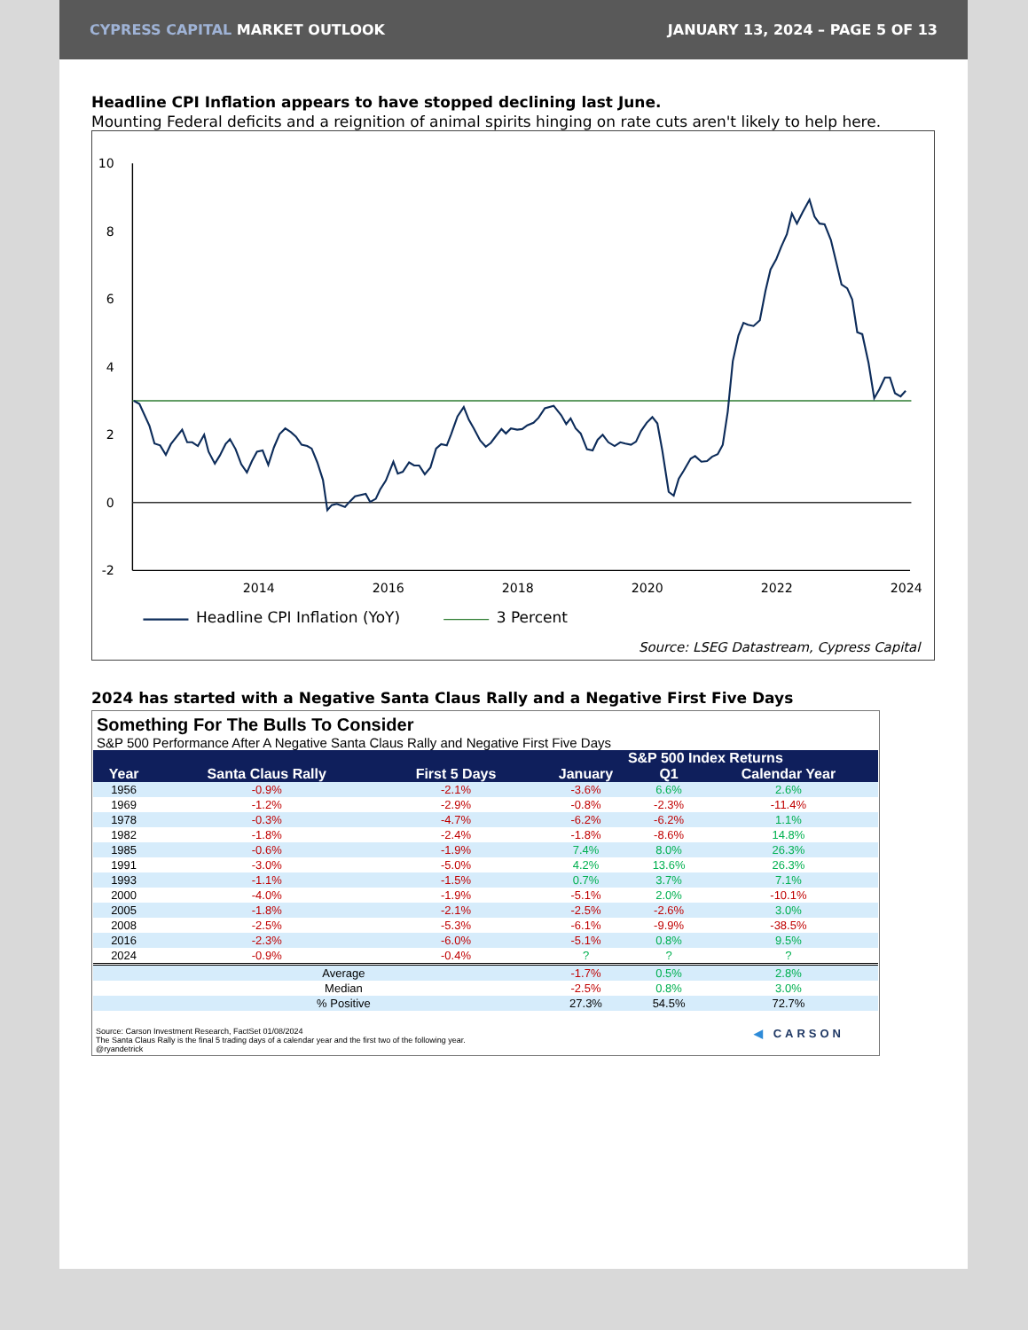CYPRESS CAPITAL MARKET OUTLOOK
JANUARY 13, 2024 – PAGE 5 OF 13
Headline CPI Inflation appears to have stopped declining last June.
Mounting Federal deficits and a reignition of animal spirits hinging on rate cuts aren't likely to help here.
10
8
6
4
2
0
-2
2014
2016
2018
2020
2022
2024
Headline CPI Inflation (YoY)
3 Percent
Source: LSEG Datastream, Cypress Capital
2024 has started with a Negative Santa Claus Rally and a Negative First Five Days
Something For The Bulls To Consider
S&P 500 Performance After A Negative Santa Claus Rally and Negative First Five Days
| | | | S&P 500 Index Returns | | |
| --- | --- | --- | --- | --- | --- |
| Year | Santa Claus Rally | First 5 Days | January | Q1 | Calendar Year |
| 1956 | -0.9% | -2.1% | -3.6% | 6.6% | 2.6% |
| 1969 | -1.2% | -2.9% | -0.8% | -2.3% | -11.4% |
| 1978 | -0.3% | -4.7% | -6.2% | -6.2% | 1.1% |
| 1982 | -1.8% | -2.4% | -1.8% | -8.6% | 14.8% |
| 1985 | -0.6% | -1.9% | 7.4% | 8.0% | 26.3% |
| 1991 | -3.0% | -5.0% | 4.2% | 13.6% | 26.3% |
| 1993 | -1.1% | -1.5% | 0.7% | 3.7% | 7.1% |
| 2000 | -4.0% | -1.9% | -5.1% | 2.0% | -10.1% |
| 2005 | -1.8% | -2.1% | -2.5% | -2.6% | 3.0% |
| 2008 | -2.5% | -5.3% | -6.1% | -9.9% | -38.5% |
| 2016 | -2.3% | -6.0% | -5.1% | 0.8% | 9.5% |
| 2024 | -0.9% | -0.4% | ? | ? | ? |
| | Average | | -1.7% | 0.5% | 2.8% |
| | Median | | -2.5% | 0.8% | 3.0% |
| | % Positive | | 27.3% | 54.5% | 72.7% |
Source: Carson Investment Research, FactSet 01/08/2024
The Santa Claus Rally is the final 5 trading days of a calendar year and the first two of the following year.
@ryandetrick
◀ CARSON